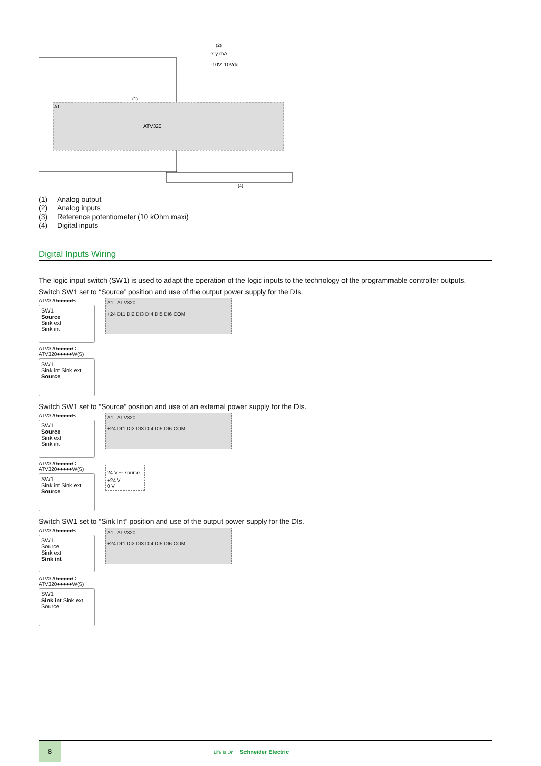A1
ATV320
(2)
x-y mA
-10V..10Vdc
(1)
(4)
(1) Analog output
(2) Analog inputs
(3) Reference potentiometer (10 kOhm maxi)
(4) Digital inputs
Digital Inputs Wiring
The logic input switch (SW1) is used to adapt the operation of the logic inputs to the technology of the programmable controller outputs.
Switch SW1 set to “Source” position and use of the output power supply for the DIs.
ATV320●●●●●B
SW1
Source
Sink ext
Sink int
ATV320●●●●●C
ATV320●●●●●W(S)
SW1
Sink int Sink ext Source
A1 ATV320
+24 DI1 DI2 DI3 DI4 DI5 DI6 COM
Switch SW1 set to “Source” position and use of an external power supply for the DIs.
ATV320●●●●●B
SW1
Source
Sink ext
Sink int
ATV320●●●●●C
ATV320●●●●●W(S)
SW1
Sink int Sink ext Source
A1 ATV320
+24 DI1 DI2 DI3 DI4 DI5 DI6 COM
24 V ⎓ source
+24 V
0 V
Switch SW1 set to “Sink Int” position and use of the output power supply for the DIs.
ATV320●●●●●B
SW1
Source
Sink ext
Sink int
ATV320●●●●●C
ATV320●●●●●W(S)
SW1
Sink int Sink ext Source
A1 ATV320
+24 DI1 DI2 DI3 DI4 DI5 DI6 COM
8
Life Is On Schneider Electric